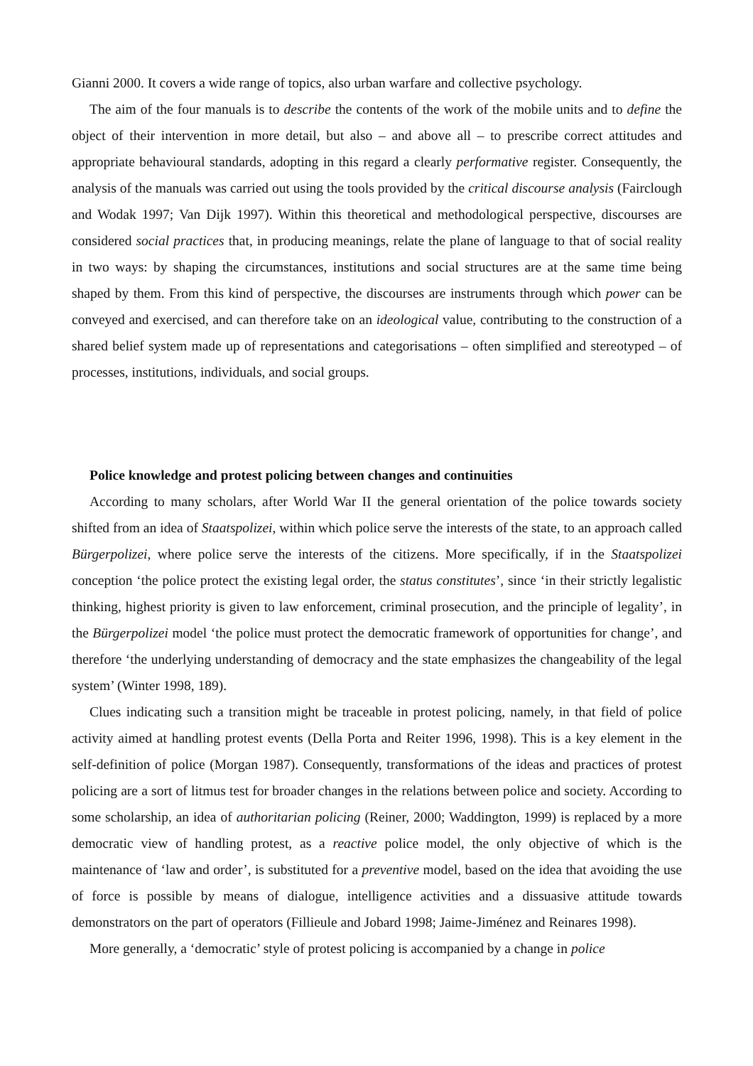Gianni 2000. It covers a wide range of topics, also urban warfare and collective psychology.
The aim of the four manuals is to describe the contents of the work of the mobile units and to define the object of their intervention in more detail, but also – and above all – to prescribe correct attitudes and appropriate behavioural standards, adopting in this regard a clearly performative register. Consequently, the analysis of the manuals was carried out using the tools provided by the critical discourse analysis (Fairclough and Wodak 1997; Van Dijk 1997). Within this theoretical and methodological perspective, discourses are considered social practices that, in producing meanings, relate the plane of language to that of social reality in two ways: by shaping the circumstances, institutions and social structures are at the same time being shaped by them. From this kind of perspective, the discourses are instruments through which power can be conveyed and exercised, and can therefore take on an ideological value, contributing to the construction of a shared belief system made up of representations and categorisations – often simplified and stereotyped – of processes, institutions, individuals, and social groups.
Police knowledge and protest policing between changes and continuities
According to many scholars, after World War II the general orientation of the police towards society shifted from an idea of Staatspolizei, within which police serve the interests of the state, to an approach called Bürgerpolizei, where police serve the interests of the citizens. More specifically, if in the Staatspolizei conception ‘the police protect the existing legal order, the status constitutes’, since ‘in their strictly legalistic thinking, highest priority is given to law enforcement, criminal prosecution, and the principle of legality’, in the Bürgerpolizei model ‘the police must protect the democratic framework of opportunities for change’, and therefore ‘the underlying understanding of democracy and the state emphasizes the changeability of the legal system’ (Winter 1998, 189).
Clues indicating such a transition might be traceable in protest policing, namely, in that field of police activity aimed at handling protest events (Della Porta and Reiter 1996, 1998). This is a key element in the self-definition of police (Morgan 1987). Consequently, transformations of the ideas and practices of protest policing are a sort of litmus test for broader changes in the relations between police and society. According to some scholarship, an idea of authoritarian policing (Reiner, 2000; Waddington, 1999) is replaced by a more democratic view of handling protest, as a reactive police model, the only objective of which is the maintenance of ‘law and order’, is substituted for a preventive model, based on the idea that avoiding the use of force is possible by means of dialogue, intelligence activities and a dissuasive attitude towards demonstrators on the part of operators (Fillieule and Jobard 1998; Jaime-Jiménez and Reinares 1998).
More generally, a ‘democratic’ style of protest policing is accompanied by a change in police